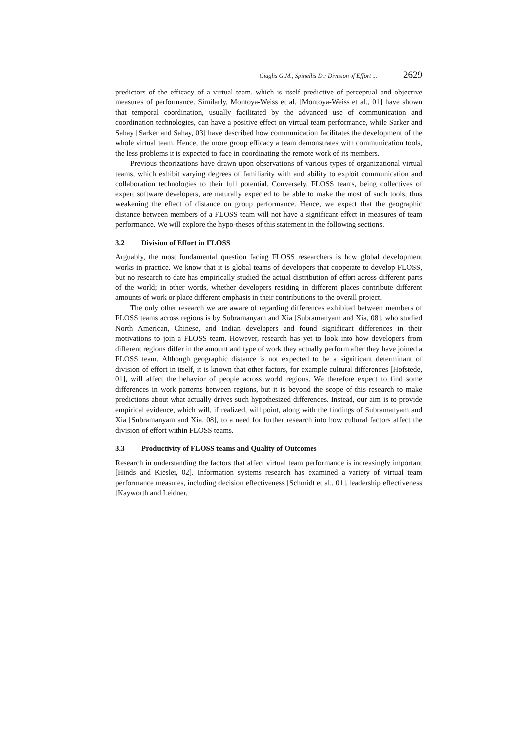Giaglis G.M., Spinellis D.: Division of Effort ... 2629
predictors of the efficacy of a virtual team, which is itself predictive of perceptual and objective measures of performance. Similarly, Montoya-Weiss et al. [Montoya-Weiss et al., 01] have shown that temporal coordination, usually facilitated by the advanced use of communication and coordination technologies, can have a positive effect on virtual team performance, while Sarker and Sahay [Sarker and Sahay, 03] have described how communication facilitates the development of the whole virtual team. Hence, the more group efficacy a team demonstrates with communication tools, the less problems it is expected to face in coordinating the remote work of its members.
Previous theorizations have drawn upon observations of various types of organizational virtual teams, which exhibit varying degrees of familiarity with and ability to exploit communication and collaboration technologies to their full potential. Conversely, FLOSS teams, being collectives of expert software developers, are naturally expected to be able to make the most of such tools, thus weakening the effect of distance on group performance. Hence, we expect that the geographic distance between members of a FLOSS team will not have a significant effect in measures of team performance. We will explore the hypo-theses of this statement in the following sections.
3.2 Division of Effort in FLOSS
Arguably, the most fundamental question facing FLOSS researchers is how global development works in practice. We know that it is global teams of developers that cooperate to develop FLOSS, but no research to date has empirically studied the actual distribution of effort across different parts of the world; in other words, whether developers residing in different places contribute different amounts of work or place different emphasis in their contributions to the overall project.
The only other research we are aware of regarding differences exhibited between members of FLOSS teams across regions is by Subramanyam and Xia [Subramanyam and Xia, 08], who studied North American, Chinese, and Indian developers and found significant differences in their motivations to join a FLOSS team. However, research has yet to look into how developers from different regions differ in the amount and type of work they actually perform after they have joined a FLOSS team. Although geographic distance is not expected to be a significant determinant of division of effort in itself, it is known that other factors, for example cultural differences [Hofstede, 01], will affect the behavior of people across world regions. We therefore expect to find some differences in work patterns between regions, but it is beyond the scope of this research to make predictions about what actually drives such hypothesized differences. Instead, our aim is to provide empirical evidence, which will, if realized, will point, along with the findings of Subramanyam and Xia [Subramanyam and Xia, 08], to a need for further research into how cultural factors affect the division of effort within FLOSS teams.
3.3 Productivity of FLOSS teams and Quality of Outcomes
Research in understanding the factors that affect virtual team performance is increasingly important [Hinds and Kiesler, 02]. Information systems research has examined a variety of virtual team performance measures, including decision effectiveness [Schmidt et al., 01], leadership effectiveness [Kayworth and Leidner,